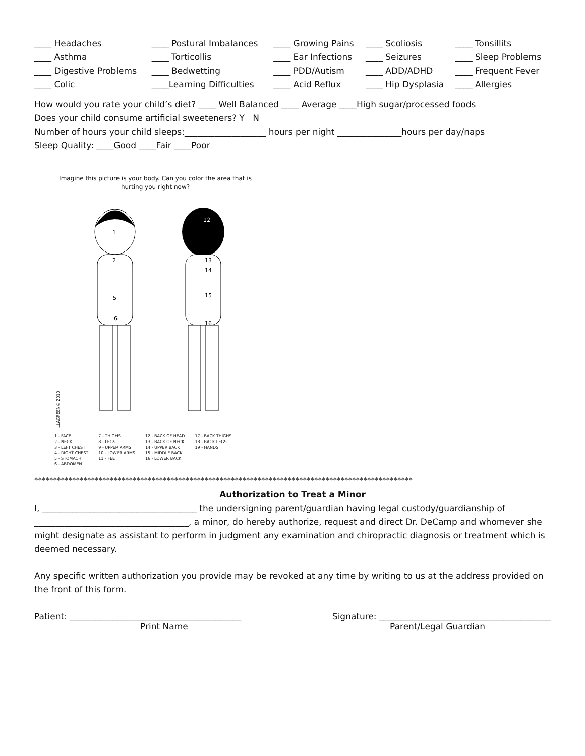| ____ Headaches | ____ Postural Imbalances | ____ Growing Pains | ____ Scoliosis | ____ Tonsillits |
| ____ Asthma | ____ Torticollis | ____ Ear Infections | ____ Seizures | ____ Sleep Problems |
| ____ Digestive Problems | ____ Bedwetting | ____ PDD/Autism | ____ ADD/ADHD | ____ Frequent Fever |
| ____ Colic | ____Learning Difficulties | ____ Acid Reflux | ____ Hip Dysplasia | ____ Allergies |
How would you rate your child’s diet? ____ Well Balanced ____ Average ____High sugar/processed foods
Does your child consume artificial sweeteners? Y N
Number of hours your child sleeps:___________________ hours per night _______________hours per day/naps
Sleep Quality: ____Good ____Fair ____Poor
Imagine this picture is your body. Can you color the area that is hurting you right now?
1
2
5
6
12
13
14
15
16
HALLAGREEN© 2010
1 - FACE
2 - NECK
3 - LEFT CHEST
4 - RIGHT CHEST
5 - STOMACH
6 - ABDOMEN
7 - THIGHS
8 - LEGS
9 - UPPER ARMS
10 - LOWER ARMS
11 - FEET
12 - BACK OF HEAD
13 - BACK OF NECK
14 - UPPER BACK
15 - MIDDLE BACK
16 - LOWER BACK
17 - BACK THIGHS
18 - BACK LEGS
19 - HANDS
****************************************************************************************************
Authorization to Treat a Minor
I, ____________________________________ the undersigning parent/guardian having legal custody/guardianship of ____________________________________, a minor, do hereby authorize, request and direct Dr. DeCamp and whomever she might designate as assistant to perform in judgment any examination and chiropractic diagnosis or treatment which is deemed necessary.
Any specific written authorization you provide may be revoked at any time by writing to us at the address provided on the front of this form.
Patient: ________________________________________ Signature: ________________________________________
Print Name Parent/Legal Guardian